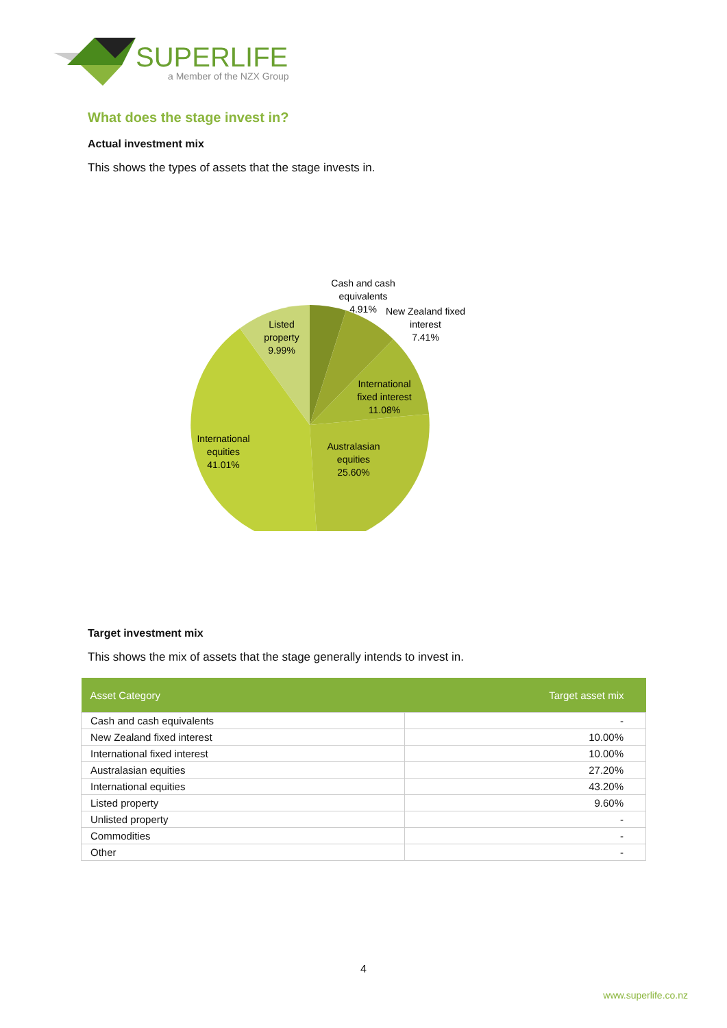SUPERLIFE
a Member of the NZX Group
What does the stage invest in?
Actual investment mix
This shows the types of assets that the stage invests in.
Cash and cash
equivalents
4.91%
New Zealand fixed
interest
7.41%
Listed
property
9.99%
International
fixed interest
11.08%
International
equities
41.01%
Australasian
equities
25.60%
Target investment mix
This shows the mix of assets that the stage generally intends to invest in.
| Asset Category | Target asset mix |
| --- | --- |
| Cash and cash equivalents | - |
| New Zealand fixed interest | 10.00% |
| International fixed interest | 10.00% |
| Australasian equities | 27.20% |
| International equities | 43.20% |
| Listed property | 9.60% |
| Unlisted property | - |
| Commodities | - |
| Other | - |
4
www.superlife.co.nz